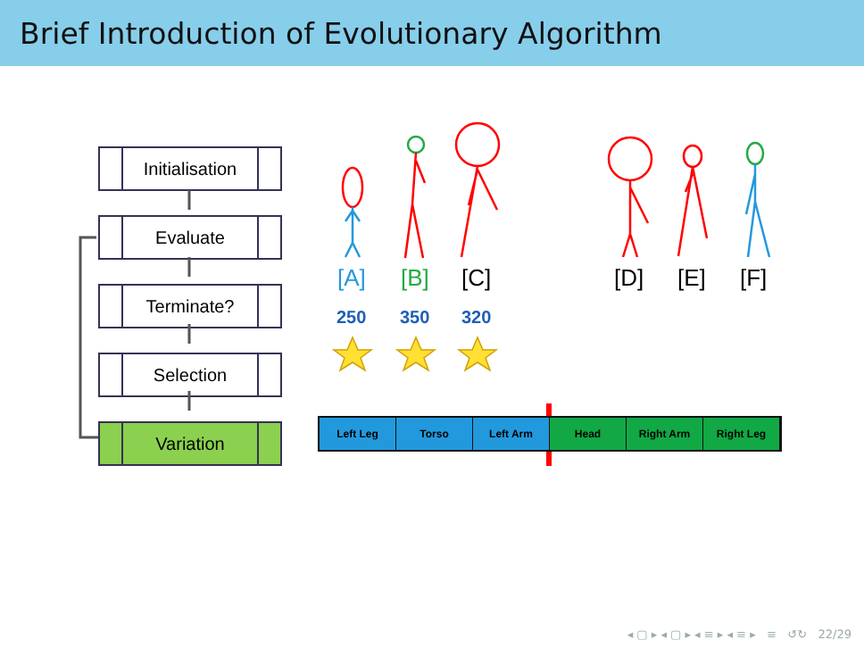Brief Introduction of Evolutionary Algorithm
Initialisation
Evaluate
Terminate?
Selection
Variation
[A] [B] [C] [D] [E] [F]
250 350 320
Left Leg Torso Left Arm Head Right Arm Right Leg
◂ ▢ ▸ ◂ ▢ ▸ ◂ ≡ ▸ ◂ ≡ ▸ ≡ ↺↻ 22/29